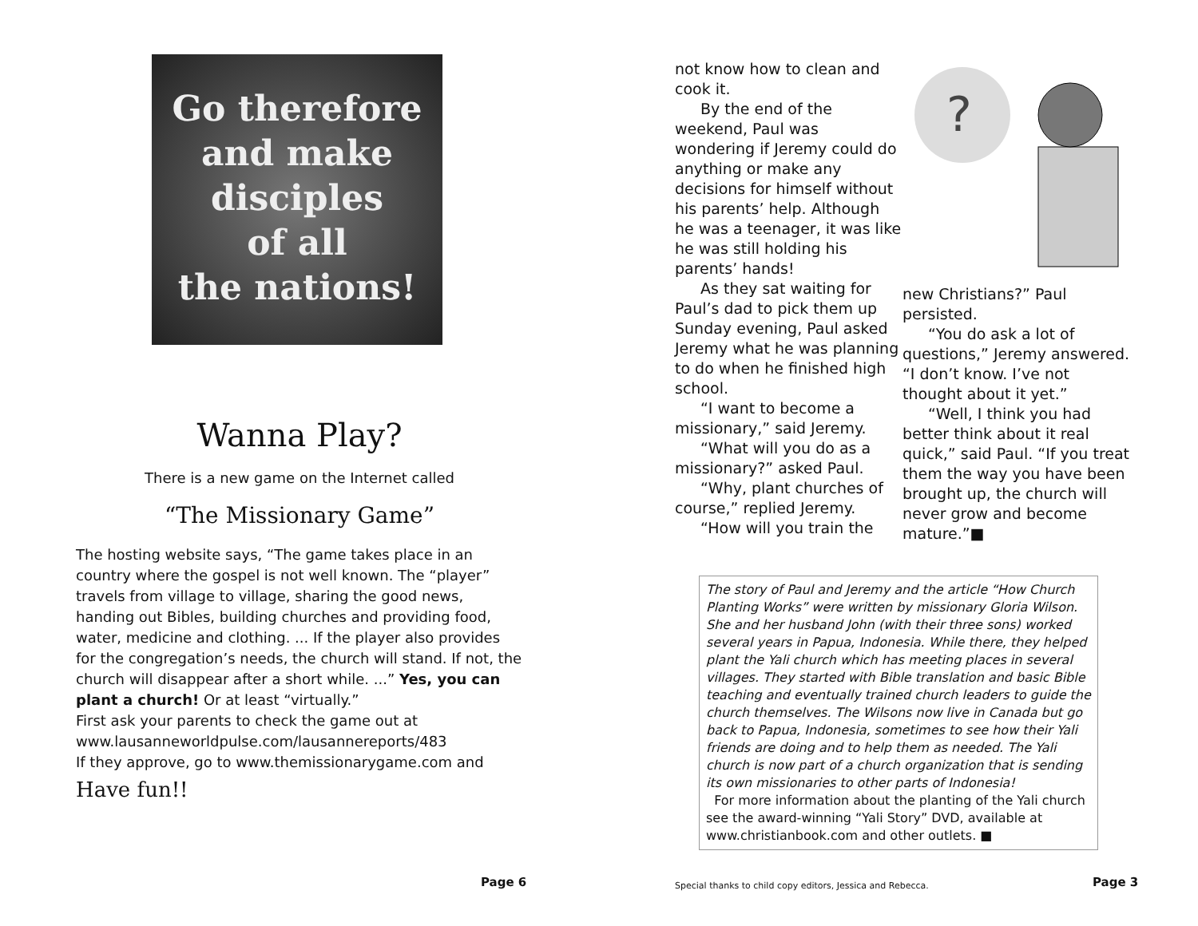Go therefore
and make
disciples
of all
the nations!
Wanna Play?
There is a new game on the Internet called
“The Missionary Game”
The hosting website says, “The game takes place in an country where the gospel is not well known. The “player” travels from village to village, sharing the good news, handing out Bibles, building churches and providing food, water, medicine and clothing. ... If the player also provides for the congregation’s needs, the church will stand. If not, the church will disappear after a short while. ...” Yes, you can plant a church! Or at least “virtually.”
First ask your parents to check the game out at
www.lausanneworldpulse.com/lausannereports/483
If they approve, go to www.themissionarygame.com and
Have fun!!
Page 6
not know how to clean and cook it.
By the end of the weekend, Paul was wondering if Jeremy could do anything or make any decisions for himself without his parents’ help. Although he was a teenager, it was like he was still holding his parents’ hands!
As they sat waiting for Paul’s dad to pick them up Sunday evening, Paul asked Jeremy what he was planning to do when he finished high school.
“I want to become a missionary,” said Jeremy.
“What will you do as a missionary?” asked Paul.
“Why, plant churches of course,” replied Jeremy.
“How will you train the
?
new Christians?” Paul persisted.
“You do ask a lot of questions,” Jeremy answered. “I don’t know. I’ve not thought about it yet.”
“Well, I think you had better think about it real quick,” said Paul. “If you treat them the way you have been brought up, the church will never grow and become mature.”■
The story of Paul and Jeremy and the article “How Church Planting Works” were written by missionary Gloria Wilson. She and her husband John (with their three sons) worked several years in Papua, Indonesia. While there, they helped plant the Yali church which has meeting places in several villages. They started with Bible translation and basic Bible teaching and eventually trained church leaders to guide the church themselves. The Wilsons now live in Canada but go back to Papua, Indonesia, sometimes to see how their Yali friends are doing and to help them as needed. The Yali church is now part of a church organization that is sending its own missionaries to other parts of Indonesia!
For more information about the planting of the Yali church see the award-winning “Yali Story” DVD, available at www.christianbook.com and other outlets. ■
Special thanks to child copy editors, Jessica and Rebecca.
Page 3